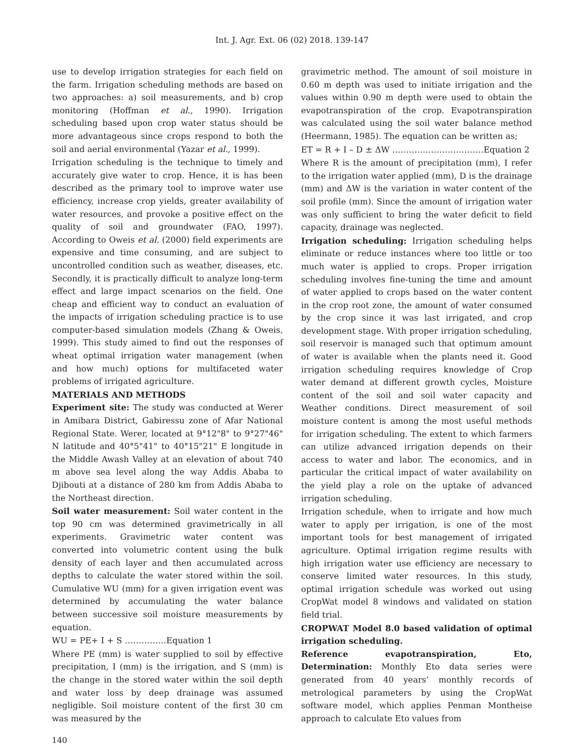Int. J. Agr. Ext. 06 (02) 2018. 139-147
use to develop irrigation strategies for each field on the farm. Irrigation scheduling methods are based on two approaches: a) soil measurements, and b) crop monitoring (Hoffman et al., 1990). Irrigation scheduling based upon crop water status should be more advantageous since crops respond to both the soil and aerial environmental (Yazar et al., 1999).
Irrigation scheduling is the technique to timely and accurately give water to crop. Hence, it is has been described as the primary tool to improve water use efficiency, increase crop yields, greater availability of water resources, and provoke a positive effect on the quality of soil and groundwater (FAO, 1997). According to Oweis et al. (2000) field experiments are expensive and time consuming, and are subject to uncontrolled condition such as weather, diseases, etc. Secondly, it is practically difficult to analyze long-term effect and large impact scenarios on the field. One cheap and efficient way to conduct an evaluation of the impacts of irrigation scheduling practice is to use computer-based simulation models (Zhang & Oweis, 1999). This study aimed to find out the responses of wheat optimal irrigation water management (when and how much) options for multifaceted water problems of irrigated agriculture.
MATERIALS AND METHODS
Experiment site: The study was conducted at Werer in Amibara District, Gabiressu zone of Afar National Regional State. Werer, located at 9°12"8" to 9°27"46" N latitude and 40°5"41" to 40°15"21" E longitude in the Middle Awash Valley at an elevation of about 740 m above sea level along the way Addis Ababa to Djibouti at a distance of 280 km from Addis Ababa to the Northeast direction.
Soil water measurement: Soil water content in the top 90 cm was determined gravimetrically in all experiments. Gravimetric water content was converted into volumetric content using the bulk density of each layer and then accumulated across depths to calculate the water stored within the soil. Cumulative WU (mm) for a given irrigation event was determined by accumulating the water balance between successive soil moisture measurements by equation.
WU = PE+ I + S ……………Equation 1
Where PE (mm) is water supplied to soil by effective precipitation, I (mm) is the irrigation, and S (mm) is the change in the stored water within the soil depth and water loss by deep drainage was assumed negligible. Soil moisture content of the first 30 cm was measured by the
gravimetric method. The amount of soil moisture in 0.60 m depth was used to initiate irrigation and the values within 0.90 m depth were used to obtain the evapotranspiration of the crop. Evapotranspiration was calculated using the soil water balance method (Heermann, 1985). The equation can be written as;
ET = R + I – D ± ΔW ……………………………Equation 2
Where R is the amount of precipitation (mm), I refer to the irrigation water applied (mm), D is the drainage (mm) and ΔW is the variation in water content of the soil profile (mm). Since the amount of irrigation water was only sufficient to bring the water deficit to field capacity, drainage was neglected.
Irrigation scheduling: Irrigation scheduling helps eliminate or reduce instances where too little or too much water is applied to crops. Proper irrigation scheduling involves fine-tuning the time and amount of water applied to crops based on the water content in the crop root zone, the amount of water consumed by the crop since it was last irrigated, and crop development stage. With proper irrigation scheduling, soil reservoir is managed such that optimum amount of water is available when the plants need it. Good irrigation scheduling requires knowledge of Crop water demand at different growth cycles, Moisture content of the soil and soil water capacity and Weather conditions. Direct measurement of soil moisture content is among the most useful methods for irrigation scheduling. The extent to which farmers can utilize advanced irrigation depends on their access to water and labor. The economics, and in particular the critical impact of water availability on the yield play a role on the uptake of advanced irrigation scheduling.
Irrigation schedule, when to irrigate and how much water to apply per irrigation, is one of the most important tools for best management of irrigated agriculture. Optimal irrigation regime results with high irrigation water use efficiency are necessary to conserve limited water resources. In this study, optimal irrigation schedule was worked out using CropWat model 8 windows and validated on station field trial.
CROPWAT Model 8.0 based validation of optimal irrigation scheduling.
Reference evapotranspiration, Eto, Determination: Monthly Eto data series were generated from 40 years’ monthly records of metrological parameters by using the CropWat software model, which applies Penman Montheise approach to calculate Eto values from
140